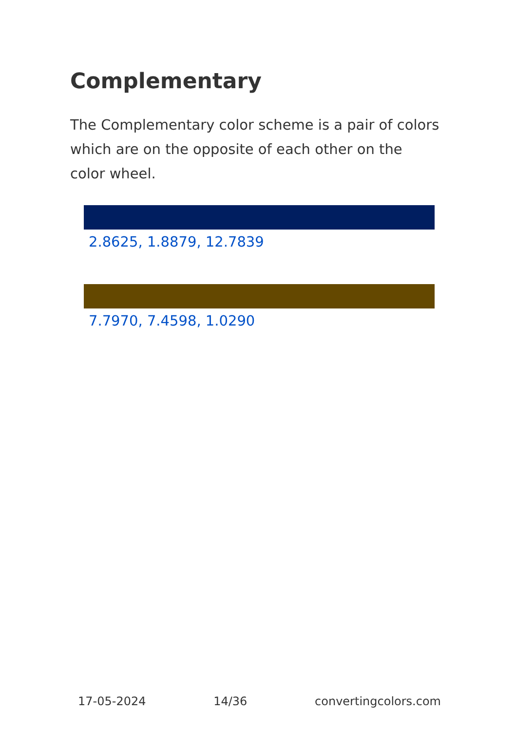Complementary
The Complementary color scheme is a pair of colors which are on the opposite of each other on the color wheel.
2.8625, 1.8879, 12.7839
7.7970, 7.4598, 1.0290
17-05-2024 14/36 convertingcolors.com